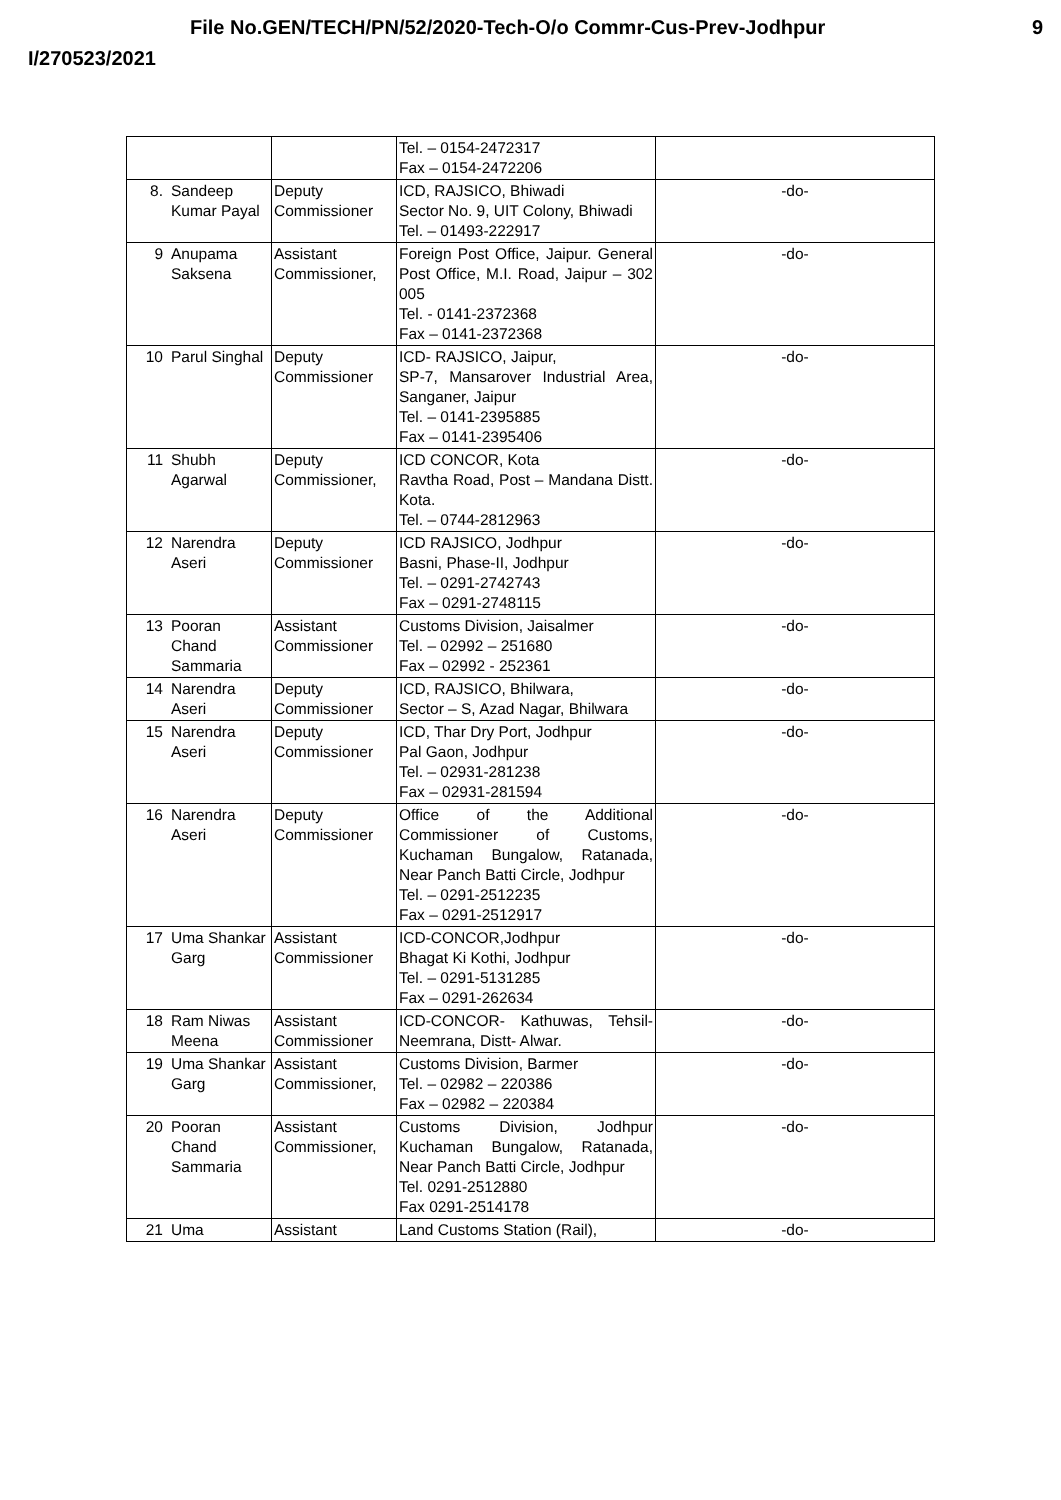File No.GEN/TECH/PN/52/2020-Tech-O/o Commr-Cus-Prev-Jodhpur 9
I/270523/2021
| | | | Tel. – 0154-2472317 Fax – 0154-2472206 | |
| 8. | Sandeep Kumar Payal | Deputy Commissioner | ICD, RAJSICO, Bhiwadi Sector No. 9, UIT Colony, Bhiwadi Tel. – 01493-222917 | -do- |
| 9 | Anupama Saksena | Assistant Commissioner, | Foreign Post Office, Jaipur. General Post Office, M.I. Road, Jaipur – 302 005 Tel. - 0141-2372368 Fax – 0141-2372368 | -do- |
| 10 | Parul Singhal | Deputy Commissioner | ICD- RAJSICO, Jaipur, SP-7, Mansarover Industrial Area, Sanganer, Jaipur Tel. – 0141-2395885 Fax – 0141-2395406 | -do- |
| 11 | Shubh Agarwal | Deputy Commissioner, | ICD CONCOR, Kota Ravtha Road, Post – Mandana Distt. Kota. Tel. – 0744-2812963 | -do- |
| 12 | Narendra Aseri | Deputy Commissioner | ICD RAJSICO, Jodhpur Basni, Phase-II, Jodhpur Tel. – 0291-2742743 Fax – 0291-2748115 | -do- |
| 13 | Pooran Chand Sammaria | Assistant Commissioner | Customs Division, Jaisalmer Tel. – 02992 – 251680 Fax – 02992 - 252361 | -do- |
| 14 | Narendra Aseri | Deputy Commissioner | ICD, RAJSICO, Bhilwara, Sector – S, Azad Nagar, Bhilwara | -do- |
| 15 | Narendra Aseri | Deputy Commissioner | ICD, Thar Dry Port, Jodhpur Pal Gaon, Jodhpur Tel. – 02931-281238 Fax – 02931-281594 | -do- |
| 16 | Narendra Aseri | Deputy Commissioner | Office of the Additional Commissioner of Customs, Kuchaman Bungalow, Ratanada, Near Panch Batti Circle, Jodhpur Tel. – 0291-2512235 Fax – 0291-2512917 | -do- |
| 17 | Uma Shankar Garg | Assistant Commissioner | ICD-CONCOR,Jodhpur Bhagat Ki Kothi, Jodhpur Tel. – 0291-5131285 Fax – 0291-262634 | -do- |
| 18 | Ram Niwas Meena | Assistant Commissioner | ICD-CONCOR- Kathuwas, Tehsil- Neemrana, Distt- Alwar. | -do- |
| 19 | Uma Shankar Garg | Assistant Commissioner, | Customs Division, Barmer Tel. – 02982 – 220386 Fax – 02982 – 220384 | -do- |
| 20 | Pooran Chand Sammaria | Assistant Commissioner, | Customs Division, Jodhpur Kuchaman Bungalow, Ratanada, Near Panch Batti Circle, Jodhpur Tel. 0291-2512880 Fax 0291-2514178 | -do- |
| 21 | Uma | Assistant | Land Customs Station (Rail), | -do- |